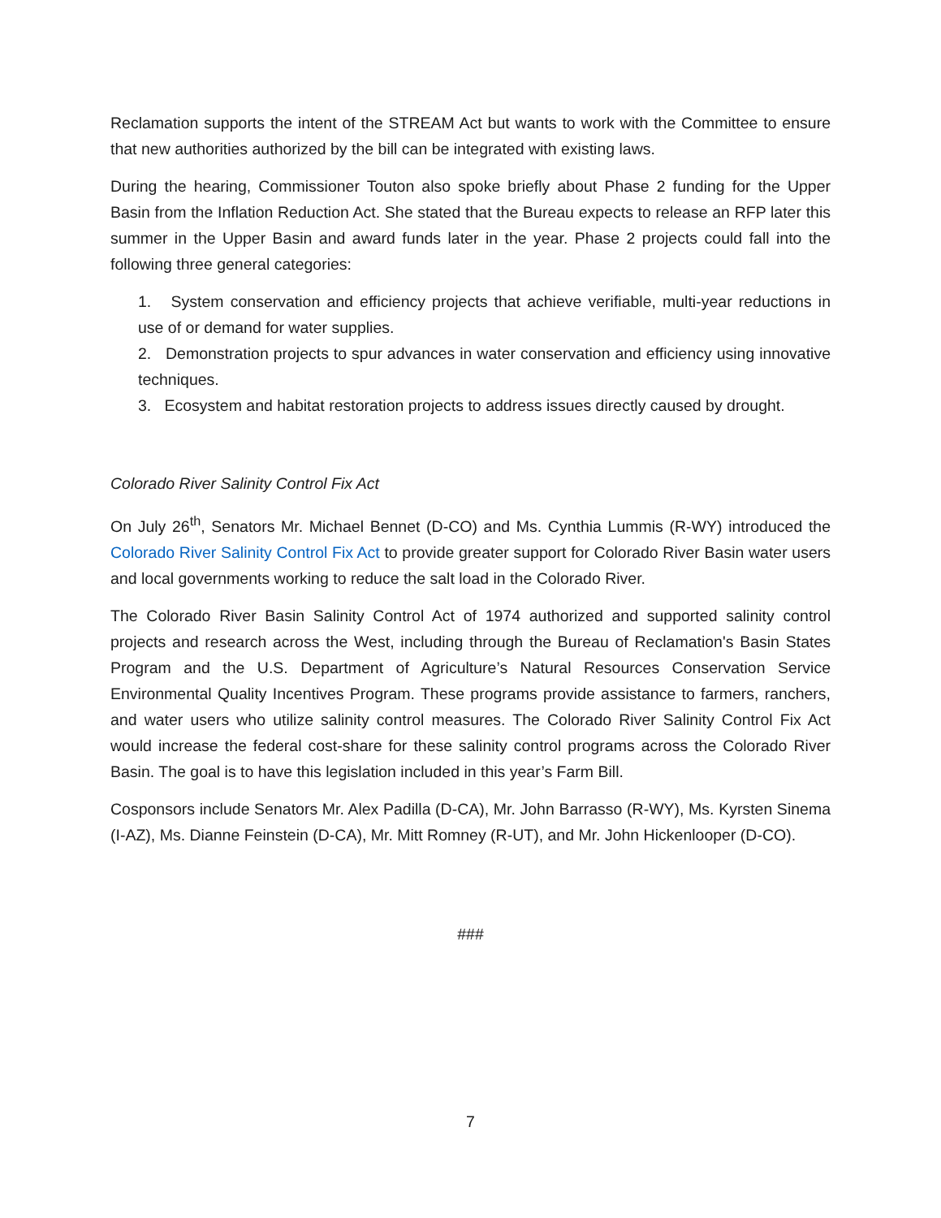Reclamation supports the intent of the STREAM Act but wants to work with the Committee to ensure that new authorities authorized by the bill can be integrated with existing laws.
During the hearing, Commissioner Touton also spoke briefly about Phase 2 funding for the Upper Basin from the Inflation Reduction Act. She stated that the Bureau expects to release an RFP later this summer in the Upper Basin and award funds later in the year. Phase 2 projects could fall into the following three general categories:
1. System conservation and efficiency projects that achieve verifiable, multi-year reductions in use of or demand for water supplies.
2. Demonstration projects to spur advances in water conservation and efficiency using innovative techniques.
3. Ecosystem and habitat restoration projects to address issues directly caused by drought.
Colorado River Salinity Control Fix Act
On July 26<sup>th</sup>, Senators Mr. Michael Bennet (D-CO) and Ms. Cynthia Lummis (R-WY) introduced the Colorado River Salinity Control Fix Act to provide greater support for Colorado River Basin water users and local governments working to reduce the salt load in the Colorado River.
The Colorado River Basin Salinity Control Act of 1974 authorized and supported salinity control projects and research across the West, including through the Bureau of Reclamation's Basin States Program and the U.S. Department of Agriculture’s Natural Resources Conservation Service Environmental Quality Incentives Program. These programs provide assistance to farmers, ranchers, and water users who utilize salinity control measures. The Colorado River Salinity Control Fix Act would increase the federal cost-share for these salinity control programs across the Colorado River Basin. The goal is to have this legislation included in this year’s Farm Bill.
Cosponsors include Senators Mr. Alex Padilla (D-CA), Mr. John Barrasso (R-WY), Ms. Kyrsten Sinema (I-AZ), Ms. Dianne Feinstein (D-CA), Mr. Mitt Romney (R-UT), and Mr. John Hickenlooper (D-CO).
###
7